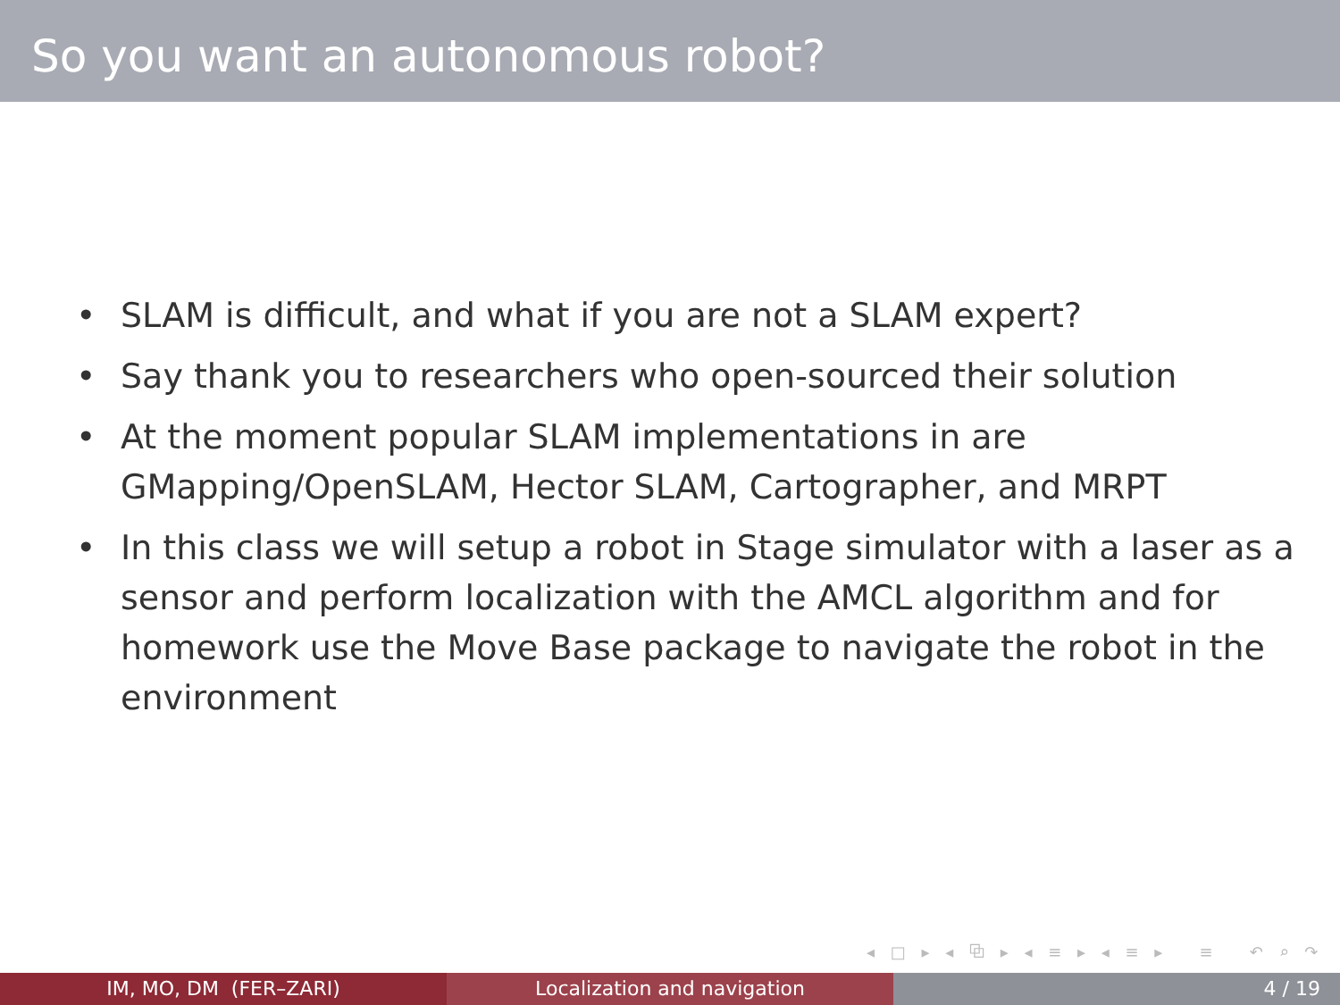So you want an autonomous robot?
• SLAM is difficult, and what if you are not a SLAM expert?
• Say thank you to researchers who open-sourced their solution
• At the moment popular SLAM implementations in are GMapping/OpenSLAM, Hector SLAM, Cartographer, and MRPT
• In this class we will setup a robot in Stage simulator with a laser as a sensor and perform localization with the AMCL algorithm and for homework use the Move Base package to navigate the robot in the environment
◂ □ ▸ ◂ ⧉ ▸ ◂ ≡ ▸ ◂ ≡ ▸ ≡ ↶ ⌕ ↷
IM, MO, DM (FER–ZARI) Localization and navigation 4 / 19